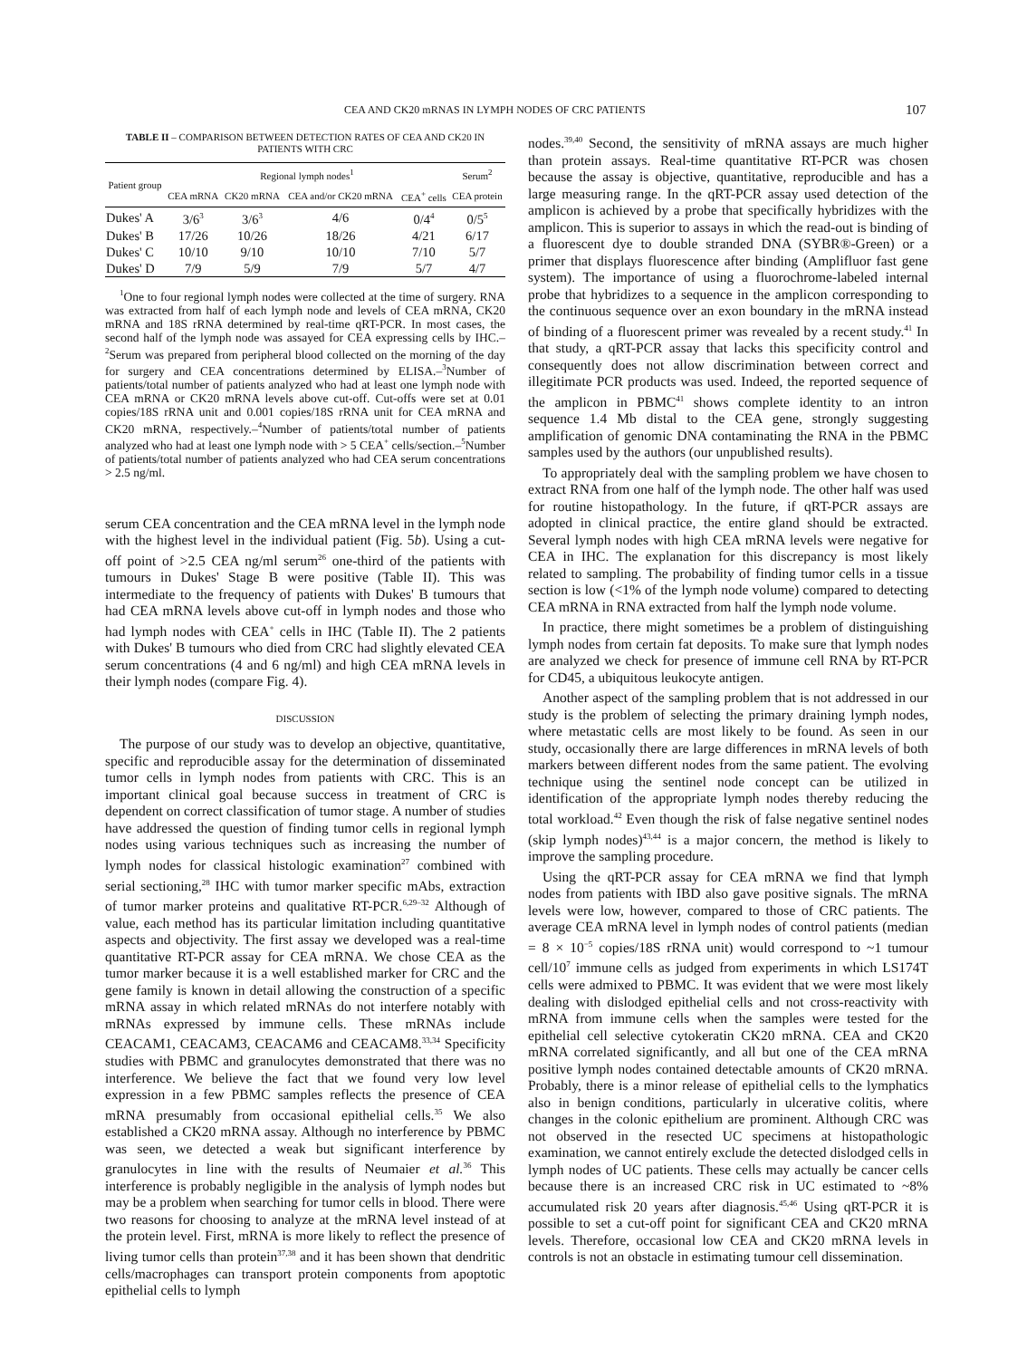CEA AND CK20 mRNAS IN LYMPH NODES OF CRC PATIENTS 107
TABLE II – COMPARISON BETWEEN DETECTION RATES OF CEA AND CK20 IN PATIENTS WITH CRC
| Patient group | Regional lymph nodes<sup>1</sup> | | | | Serum<sup>2</sup> |
| --- | --- | --- | --- | --- | --- |
| | CEA mRNA | CK20 mRNA | CEA and/or CK20 mRNA | CEA<sup>+</sup> cells | CEA protein |
| Dukes' A | 3/6<sup>3</sup> | 3/6<sup>3</sup> | 4/6 | 0/4<sup>4</sup> | 0/5<sup>5</sup> |
| Dukes' B | 17/26 | 10/26 | 18/26 | 4/21 | 6/17 |
| Dukes' C | 10/10 | 9/10 | 10/10 | 7/10 | 5/7 |
| Dukes' D | 7/9 | 5/9 | 7/9 | 5/7 | 4/7 |
<sup>1</sup> One to four regional lymph nodes were collected at the time of surgery. RNA was extracted from half of each lymph node and levels of CEA mRNA, CK20 mRNA and 18S rRNA determined by real-time qRT-PCR. In most cases, the second half of the lymph node was assayed for CEA expressing cells by IHC.–<sup>2</sup>Serum was prepared from peripheral blood collected on the morning of the day for surgery and CEA concentrations determined by ELISA.–<sup>3</sup>Number of patients/total number of patients analyzed who had at least one lymph node with CEA mRNA or CK20 mRNA levels above cut-off. Cut-offs were set at 0.01 copies/18S rRNA unit and 0.001 copies/18S rRNA unit for CEA mRNA and CK20 mRNA, respectively.–<sup>4</sup>Number of patients/total number of patients analyzed who had at least one lymph node with > 5 CEA<sup>+</sup> cells/section.–<sup>5</sup>Number of patients/total number of patients analyzed who had CEA serum concentrations > 2.5 ng/ml.
serum CEA concentration and the CEA mRNA level in the lymph node with the highest level in the individual patient (Fig. 5b). Using a cut-off point of >2.5 CEA ng/ml serum<sup>26</sup> one-third of the patients with tumours in Dukes' Stage B were positive (Table II). This was intermediate to the frequency of patients with Dukes' B tumours that had CEA mRNA levels above cut-off in lymph nodes and those who had lymph nodes with CEA<sup>+</sup> cells in IHC (Table II). The 2 patients with Dukes' B tumours who died from CRC had slightly elevated CEA serum concentrations (4 and 6 ng/ml) and high CEA mRNA levels in their lymph nodes (compare Fig. 4).
DISCUSSION
The purpose of our study was to develop an objective, quantitative, specific and reproducible assay for the determination of disseminated tumor cells in lymph nodes from patients with CRC. This is an important clinical goal because success in treatment of CRC is dependent on correct classification of tumor stage. A number of studies have addressed the question of finding tumor cells in regional lymph nodes using various techniques such as increasing the number of lymph nodes for classical histologic examination<sup>27</sup> combined with serial sectioning,<sup>28</sup> IHC with tumor marker specific mAbs, extraction of tumor marker proteins and qualitative RT-PCR.<sup>6,29–32</sup> Although of value, each method has its particular limitation including quantitative aspects and objectivity. The first assay we developed was a real-time quantitative RT-PCR assay for CEA mRNA. We chose CEA as the tumor marker because it is a well established marker for CRC and the gene family is known in detail allowing the construction of a specific mRNA assay in which related mRNAs do not interfere notably with mRNAs expressed by immune cells. These mRNAs include CEACAM1, CEACAM3, CEACAM6 and CEACAM8.<sup>33,34</sup> Specificity studies with PBMC and granulocytes demonstrated that there was no interference. We believe the fact that we found very low level expression in a few PBMC samples reflects the presence of CEA mRNA presumably from occasional epithelial cells.<sup>35</sup> We also established a CK20 mRNA assay. Although no interference by PBMC was seen, we detected a weak but significant interference by granulocytes in line with the results of Neumaier et al.<sup>36</sup> This interference is probably negligible in the analysis of lymph nodes but may be a problem when searching for tumor cells in blood. There were two reasons for choosing to analyze at the mRNA level instead of at the protein level. First, mRNA is more likely to reflect the presence of living tumor cells than protein<sup>37,38</sup> and it has been shown that dendritic cells/macrophages can transport protein components from apoptotic epithelial cells to lymph
nodes.<sup>39,40</sup> Second, the sensitivity of mRNA assays are much higher than protein assays. Real-time quantitative RT-PCR was chosen because the assay is objective, quantitative, reproducible and has a large measuring range. In the qRT-PCR assay used detection of the amplicon is achieved by a probe that specifically hybridizes with the amplicon. This is superior to assays in which the read-out is binding of a fluorescent dye to double stranded DNA (SYBR®-Green) or a primer that displays fluorescence after binding (Amplifluor fast gene system). The importance of using a fluorochrome-labeled internal probe that hybridizes to a sequence in the amplicon corresponding to the continuous sequence over an exon boundary in the mRNA instead of binding of a fluorescent primer was revealed by a recent study.<sup>41</sup> In that study, a qRT-PCR assay that lacks this specificity control and consequently does not allow discrimination between correct and illegitimate PCR products was used. Indeed, the reported sequence of the amplicon in PBMC<sup>41</sup> shows complete identity to an intron sequence 1.4 Mb distal to the CEA gene, strongly suggesting amplification of genomic DNA contaminating the RNA in the PBMC samples used by the authors (our unpublished results).
To appropriately deal with the sampling problem we have chosen to extract RNA from one half of the lymph node. The other half was used for routine histopathology. In the future, if qRT-PCR assays are adopted in clinical practice, the entire gland should be extracted. Several lymph nodes with high CEA mRNA levels were negative for CEA in IHC. The explanation for this discrepancy is most likely related to sampling. The probability of finding tumor cells in a tissue section is low (<1% of the lymph node volume) compared to detecting CEA mRNA in RNA extracted from half the lymph node volume.
In practice, there might sometimes be a problem of distinguishing lymph nodes from certain fat deposits. To make sure that lymph nodes are analyzed we check for presence of immune cell RNA by RT-PCR for CD45, a ubiquitous leukocyte antigen.
Another aspect of the sampling problem that is not addressed in our study is the problem of selecting the primary draining lymph nodes, where metastatic cells are most likely to be found. As seen in our study, occasionally there are large differences in mRNA levels of both markers between different nodes from the same patient. The evolving technique using the sentinel node concept can be utilized in identification of the appropriate lymph nodes thereby reducing the total workload.<sup>42</sup> Even though the risk of false negative sentinel nodes (skip lymph nodes)<sup>43,44</sup> is a major concern, the method is likely to improve the sampling procedure.
Using the qRT-PCR assay for CEA mRNA we find that lymph nodes from patients with IBD also gave positive signals. The mRNA levels were low, however, compared to those of CRC patients. The average CEA mRNA level in lymph nodes of control patients (median = 8 × 10<sup>−5</sup> copies/18S rRNA unit) would correspond to ~1 tumour cell/10<sup>7</sup> immune cells as judged from experiments in which LS174T cells were admixed to PBMC. It was evident that we were most likely dealing with dislodged epithelial cells and not cross-reactivity with mRNA from immune cells when the samples were tested for the epithelial cell selective cytokeratin CK20 mRNA. CEA and CK20 mRNA correlated significantly, and all but one of the CEA mRNA positive lymph nodes contained detectable amounts of CK20 mRNA. Probably, there is a minor release of epithelial cells to the lymphatics also in benign conditions, particularly in ulcerative colitis, where changes in the colonic epithelium are prominent. Although CRC was not observed in the resected UC specimens at histopathologic examination, we cannot entirely exclude the detected dislodged cells in lymph nodes of UC patients. These cells may actually be cancer cells because there is an increased CRC risk in UC estimated to ~8% accumulated risk 20 years after diagnosis.<sup>45,46</sup> Using qRT-PCR it is possible to set a cut-off point for significant CEA and CK20 mRNA levels. Therefore, occasional low CEA and CK20 mRNA levels in controls is not an obstacle in estimating tumour cell dissemination.